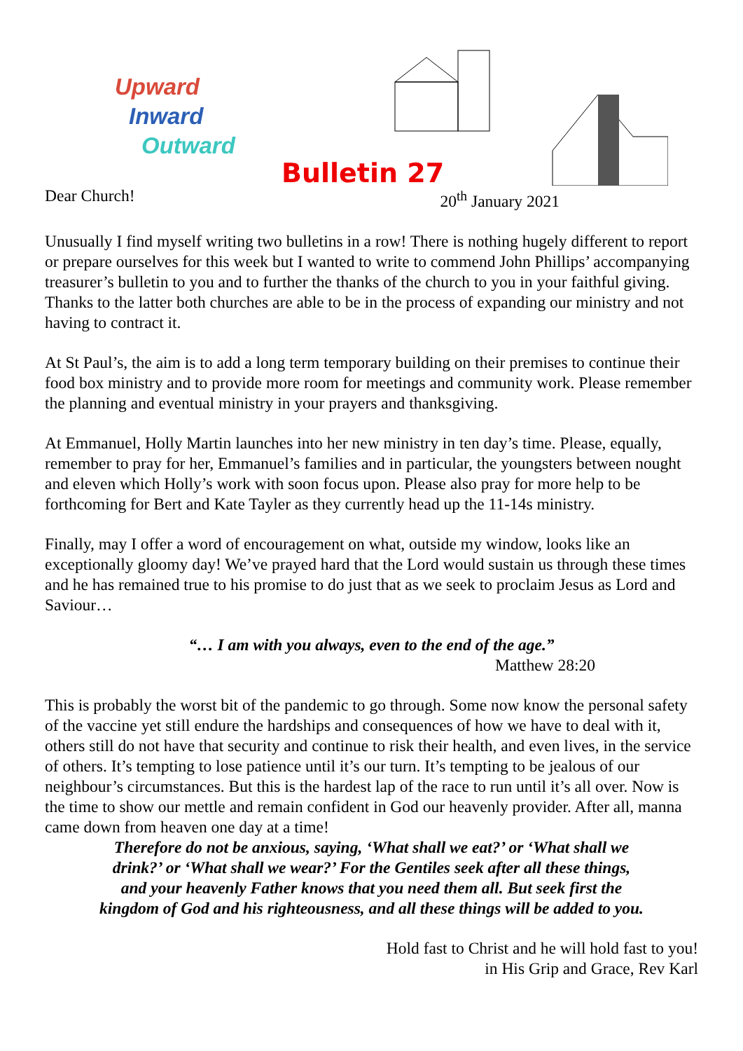Upward
Inward
Outward
Bulletin 27
Dear Church! 20<sup>th</sup> January 2021
Unusually I find myself writing two bulletins in a row! There is nothing hugely different to report or prepare ourselves for this week but I wanted to write to commend John Phillips’ accompanying treasurer’s bulletin to you and to further the thanks of the church to you in your faithful giving. Thanks to the latter both churches are able to be in the process of expanding our ministry and not having to contract it.
At St Paul’s, the aim is to add a long term temporary building on their premises to continue their food box ministry and to provide more room for meetings and community work. Please remember the planning and eventual ministry in your prayers and thanksgiving.
At Emmanuel, Holly Martin launches into her new ministry in ten day’s time. Please, equally, remember to pray for her, Emmanuel’s families and in particular, the youngsters between nought and eleven which Holly’s work with soon focus upon. Please also pray for more help to be forthcoming for Bert and Kate Tayler as they currently head up the 11-14s ministry.
Finally, may I offer a word of encouragement on what, outside my window, looks like an exceptionally gloomy day! We’ve prayed hard that the Lord would sustain us through these times and he has remained true to his promise to do just that as we seek to proclaim Jesus as Lord and Saviour…
“… I am with you always, even to the end of the age.”
Matthew 28:20
This is probably the worst bit of the pandemic to go through. Some now know the personal safety of the vaccine yet still endure the hardships and consequences of how we have to deal with it, others still do not have that security and continue to risk their health, and even lives, in the service of others. It’s tempting to lose patience until it’s our turn. It’s tempting to be jealous of our neighbour’s circumstances. But this is the hardest lap of the race to run until it’s all over. Now is the time to show our mettle and remain confident in God our heavenly provider. After all, manna came down from heaven one day at a time!
Therefore do not be anxious, saying, ‘What shall we eat?’ or ‘What shall we
drink?’ or ‘What shall we wear?’ For the Gentiles seek after all these things,
and your heavenly Father knows that you need them all. But seek first the
kingdom of God and his righteousness, and all these things will be added to you.
Hold fast to Christ and he will hold fast to you!
in His Grip and Grace, Rev Karl